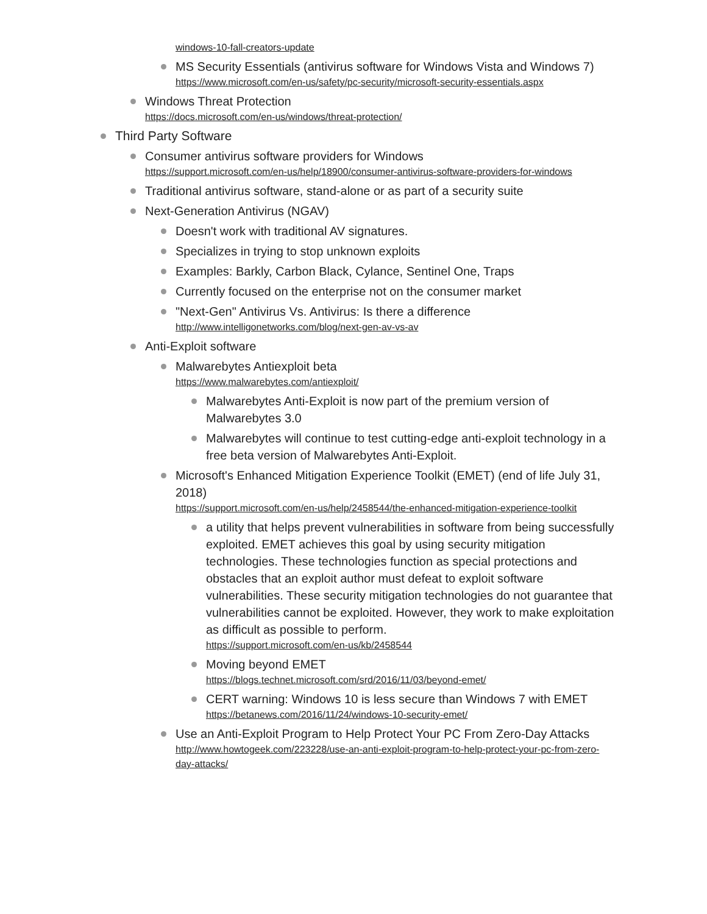windows-10-fall-creators-update
MS Security Essentials (antivirus software for Windows Vista and Windows 7)
https://www.microsoft.com/en-us/safety/pc-security/microsoft-security-essentials.aspx
Windows Threat Protection
https://docs.microsoft.com/en-us/windows/threat-protection/
Third Party Software
Consumer antivirus software providers for Windows
https://support.microsoft.com/en-us/help/18900/consumer-antivirus-software-providers-for-windows
Traditional antivirus software, stand-alone or as part of a security suite
Next-Generation Antivirus (NGAV)
Doesn't work with traditional AV signatures.
Specializes in trying to stop unknown exploits
Examples: Barkly, Carbon Black, Cylance, Sentinel One, Traps
Currently focused on the enterprise not on the consumer market
"Next-Gen" Antivirus Vs. Antivirus: Is there a difference
http://www.intelligonetworks.com/blog/next-gen-av-vs-av
Anti-Exploit software
Malwarebytes Antiexploit beta
https://www.malwarebytes.com/antiexploit/
Malwarebytes Anti-Exploit is now part of the premium version of Malwarebytes 3.0
Malwarebytes will continue to test cutting-edge anti-exploit technology in a free beta version of Malwarebytes Anti-Exploit.
Microsoft's Enhanced Mitigation Experience Toolkit (EMET) (end of life July 31, 2018)
https://support.microsoft.com/en-us/help/2458544/the-enhanced-mitigation-experience-toolkit
a utility that helps prevent vulnerabilities in software from being successfully exploited. EMET achieves this goal by using security mitigation technologies. These technologies function as special protections and obstacles that an exploit author must defeat to exploit software vulnerabilities. These security mitigation technologies do not guarantee that vulnerabilities cannot be exploited. However, they work to make exploitation as difficult as possible to perform.
https://support.microsoft.com/en-us/kb/2458544
Moving beyond EMET
https://blogs.technet.microsoft.com/srd/2016/11/03/beyond-emet/
CERT warning: Windows 10 is less secure than Windows 7 with EMET
https://betanews.com/2016/11/24/windows-10-security-emet/
Use an Anti-Exploit Program to Help Protect Your PC From Zero-Day Attacks
http://www.howtogeek.com/223228/use-an-anti-exploit-program-to-help-protect-your-pc-from-zero-day-attacks/